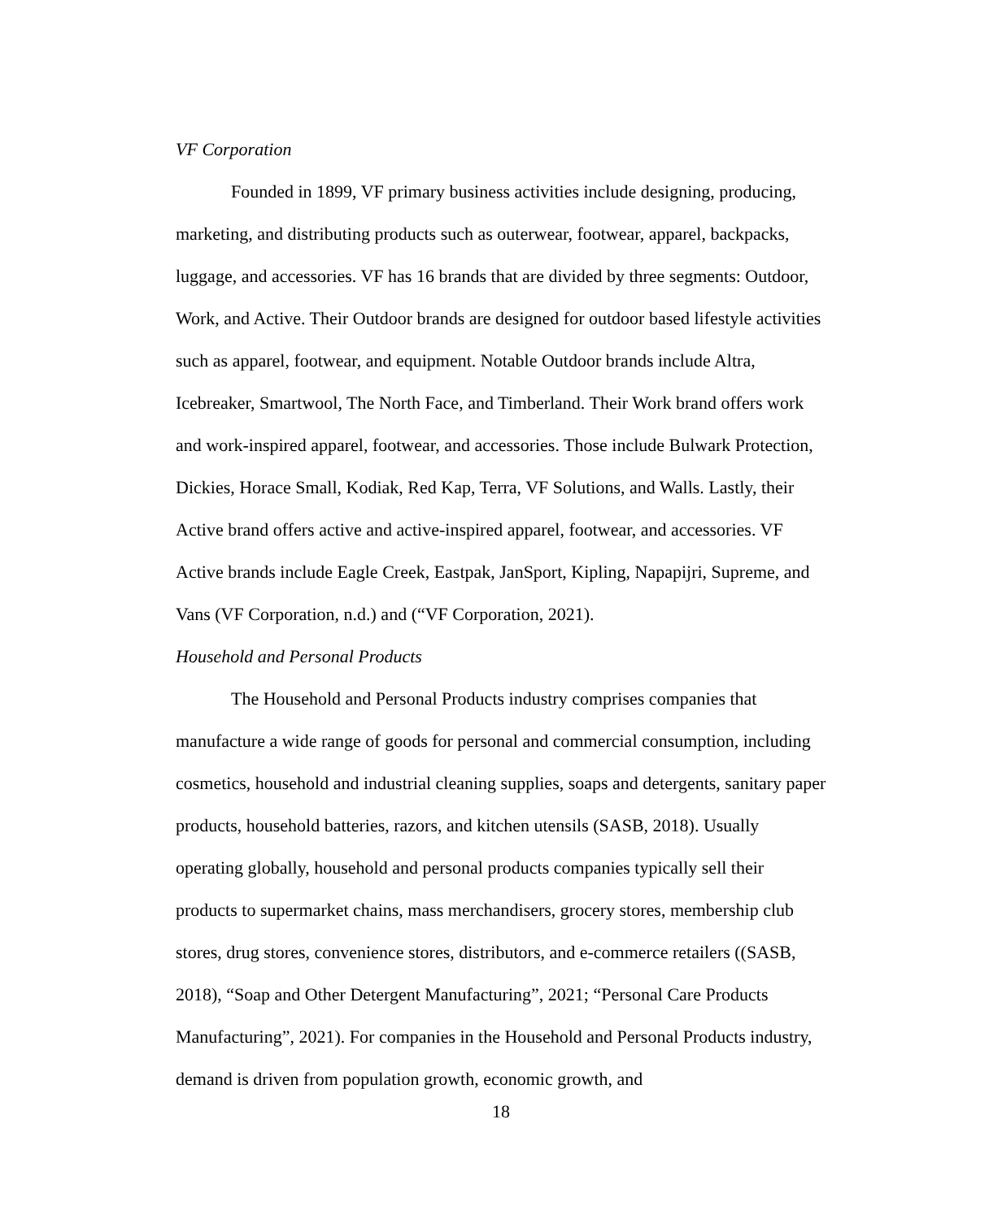VF Corporation
Founded in 1899, VF primary business activities include designing, producing, marketing, and distributing products such as outerwear, footwear, apparel, backpacks, luggage, and accessories. VF has 16 brands that are divided by three segments: Outdoor, Work, and Active. Their Outdoor brands are designed for outdoor based lifestyle activities such as apparel, footwear, and equipment. Notable Outdoor brands include Altra, Icebreaker, Smartwool, The North Face, and Timberland. Their Work brand offers work and work-inspired apparel, footwear, and accessories. Those include Bulwark Protection, Dickies, Horace Small, Kodiak, Red Kap, Terra, VF Solutions, and Walls. Lastly, their Active brand offers active and active-inspired apparel, footwear, and accessories. VF Active brands include Eagle Creek, Eastpak, JanSport, Kipling, Napapijri, Supreme, and Vans (VF Corporation, n.d.) and (“VF Corporation, 2021).
Household and Personal Products
The Household and Personal Products industry comprises companies that manufacture a wide range of goods for personal and commercial consumption, including cosmetics, household and industrial cleaning supplies, soaps and detergents, sanitary paper products, household batteries, razors, and kitchen utensils (SASB, 2018). Usually operating globally, household and personal products companies typically sell their products to supermarket chains, mass merchandisers, grocery stores, membership club stores, drug stores, convenience stores, distributors, and e-commerce retailers ((SASB, 2018), “Soap and Other Detergent Manufacturing”, 2021; “Personal Care Products Manufacturing”, 2021). For companies in the Household and Personal Products industry, demand is driven from population growth, economic growth, and
18